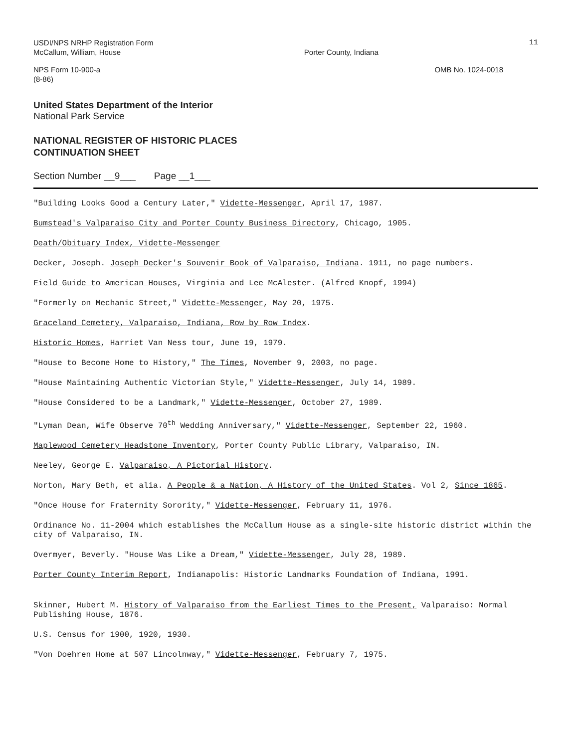USDI/NPS NRHP Registration Form
McCallum, William, House
Porter County, Indiana
11
NPS Form 10-900-a
(8-86)
OMB No. 1024-0018
United States Department of the Interior
National Park Service
NATIONAL REGISTER OF HISTORIC PLACES
CONTINUATION SHEET
Section Number __9___ Page __1___
"Building Looks Good a Century Later," Vidette-Messenger, April 17, 1987.
Bumstead's Valparaiso City and Porter County Business Directory, Chicago, 1905.
Death/Obituary Index, Vidette-Messenger
Decker, Joseph. Joseph Decker's Souvenir Book of Valparaiso, Indiana. 1911, no page numbers.
Field Guide to American Houses, Virginia and Lee McAlester. (Alfred Knopf, 1994)
"Formerly on Mechanic Street," Vidette-Messenger, May 20, 1975.
Graceland Cemetery, Valparaiso, Indiana, Row by Row Index.
Historic Homes, Harriet Van Ness tour, June 19, 1979.
"House to Become Home to History," The Times, November 9, 2003, no page.
"House Maintaining Authentic Victorian Style," Vidette-Messenger, July 14, 1989.
"House Considered to be a Landmark," Vidette-Messenger, October 27, 1989.
"Lyman Dean, Wife Observe 70<sup>th</sup> Wedding Anniversary," Vidette-Messenger, September 22, 1960.
Maplewood Cemetery Headstone Inventory, Porter County Public Library, Valparaiso, IN.
Neeley, George E. Valparaiso, A Pictorial History.
Norton, Mary Beth, et alia. A People & a Nation, A History of the United States. Vol 2, Since 1865.
"Once House for Fraternity Sorority," Vidette-Messenger, February 11, 1976.
Ordinance No. 11-2004 which establishes the McCallum House as a single-site historic district within the city of Valparaiso, IN.
Overmyer, Beverly. "House Was Like a Dream," Vidette-Messenger, July 28, 1989.
Porter County Interim Report, Indianapolis: Historic Landmarks Foundation of Indiana, 1991.
Skinner, Hubert M. History of Valparaiso from the Earliest Times to the Present, Valparaiso: Normal Publishing House, 1876.
U.S. Census for 1900, 1920, 1930.
"Von Doehren Home at 507 Lincolnway," Vidette-Messenger, February 7, 1975.